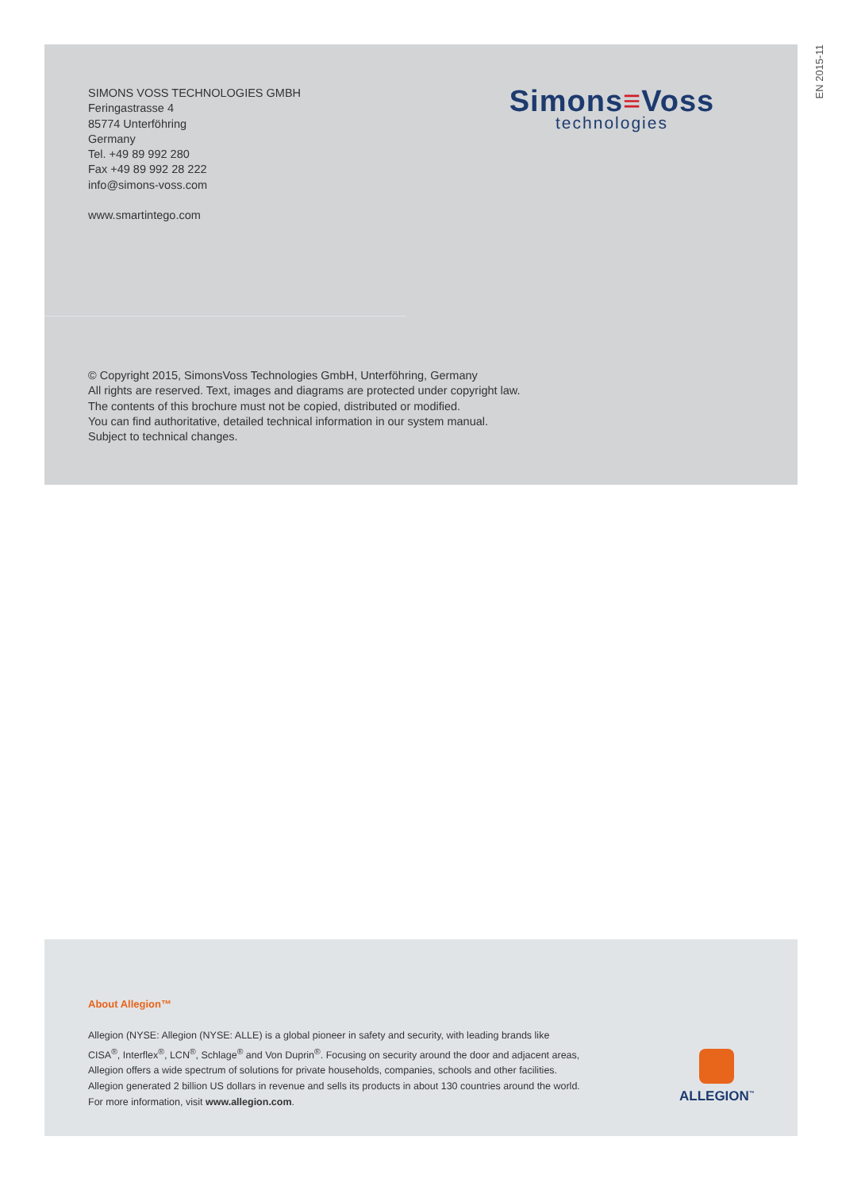EN 2015-11
SIMONS VOSS TECHNOLOGIES GMBH
Feringastrasse 4
85774 Unterföhring
Germany
Tel. +49 89 992 280
Fax +49 89 992 28 222
info@simons-voss.com
www.smartintego.com
Simons≡Voss
technologies
© Copyright 2015, SimonsVoss Technologies GmbH, Unterföhring, Germany
All rights are reserved. Text, images and diagrams are protected under copyright law.
The contents of this brochure must not be copied, distributed or modified.
You can find authoritative, detailed technical information in our system manual.
Subject to technical changes.
About Allegion™
Allegion (NYSE: Allegion (NYSE: ALLE) is a global pioneer in safety and security, with leading brands like
CISA<sup>®</sup>, Interflex<sup>®</sup>, LCN<sup>®</sup>, Schlage<sup>®</sup> and Von Duprin<sup>®</sup>. Focusing on security around the door and adjacent areas,
Allegion offers a wide spectrum of solutions for private households, companies, schools and other facilities.
Allegion generated 2 billion US dollars in revenue and sells its products in about 130 countries around the world.
For more information, visit www.allegion.com.
ALLEGION<sup>™</sup>